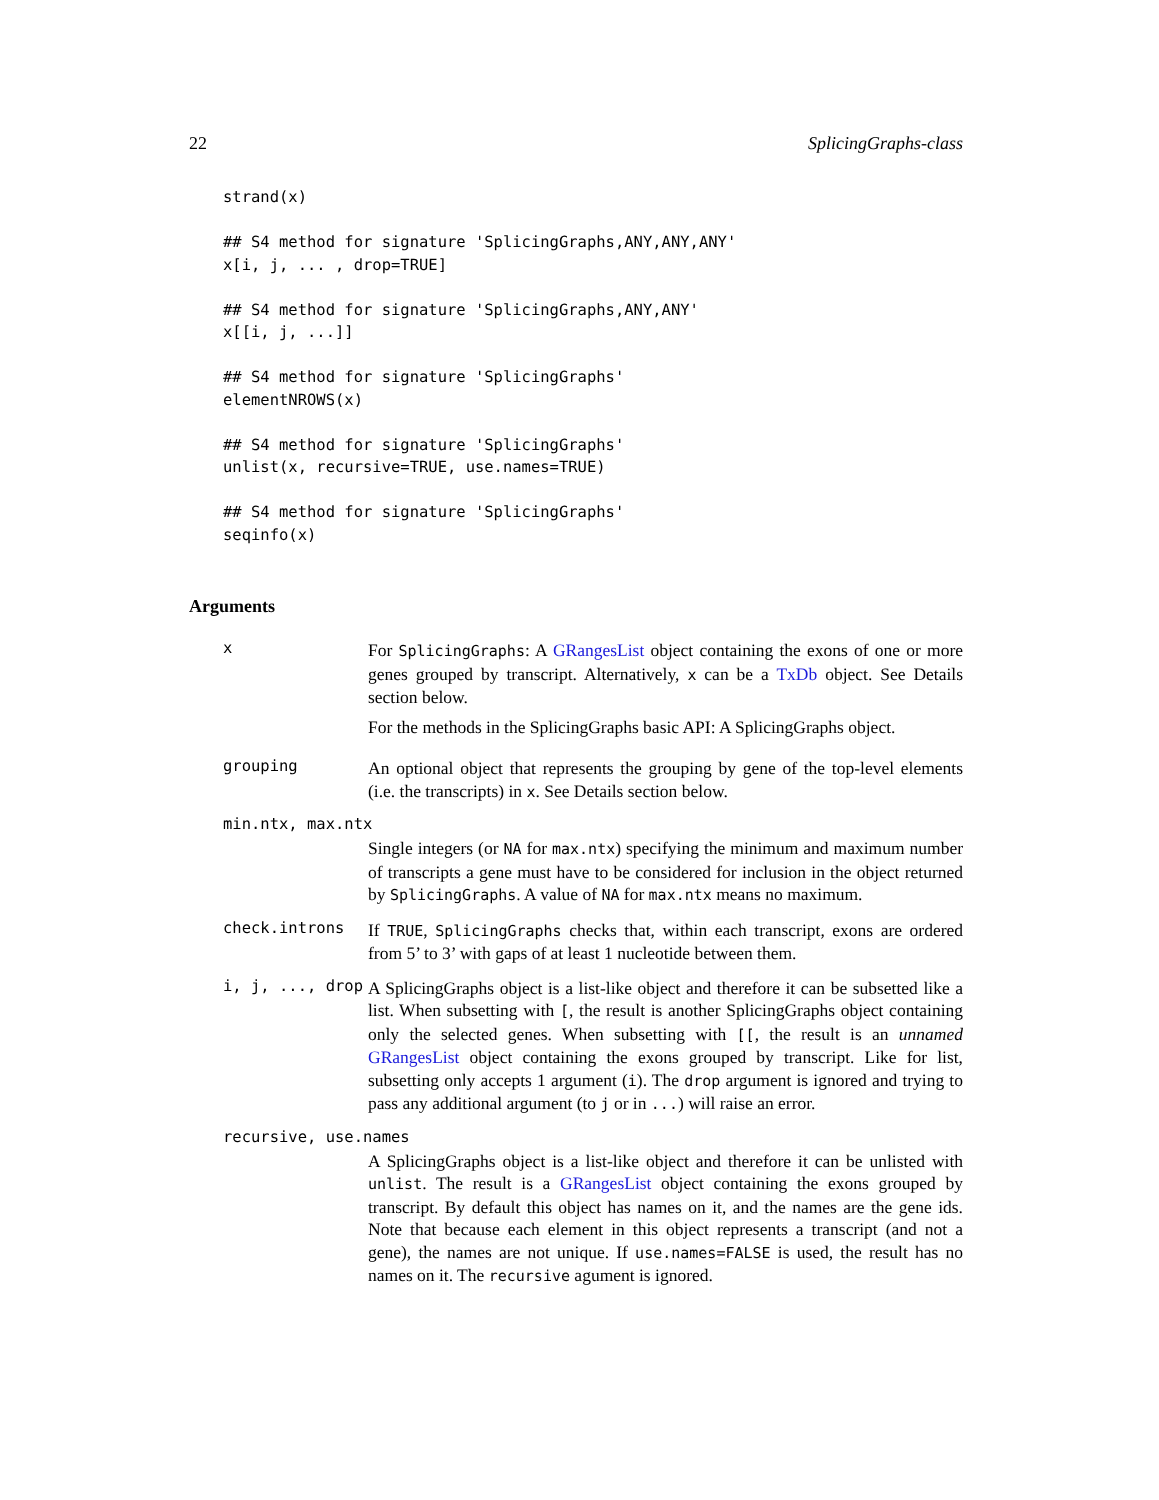22 SplicingGraphs-class
strand(x)

## S4 method for signature 'SplicingGraphs,ANY,ANY,ANY'
x[i, j, ... , drop=TRUE]

## S4 method for signature 'SplicingGraphs,ANY,ANY'
x[[i, j, ...]]

## S4 method for signature 'SplicingGraphs'
elementNROWS(x)

## S4 method for signature 'SplicingGraphs'
unlist(x, recursive=TRUE, use.names=TRUE)

## S4 method for signature 'SplicingGraphs'
seqinfo(x)
Arguments
x
For SplicingGraphs: A GRangesList object containing the exons of one or more genes grouped by transcript. Alternatively, x can be a TxDb object. See Details section below.
For the methods in the SplicingGraphs basic API: A SplicingGraphs object.
grouping
An optional object that represents the grouping by gene of the top-level elements (i.e. the transcripts) in x. See Details section below.
min.ntx, max.ntx
Single integers (or NA for max.ntx) specifying the minimum and maximum number of transcripts a gene must have to be considered for inclusion in the object returned by SplicingGraphs. A value of NA for max.ntx means no maximum.
check.introns
If TRUE, SplicingGraphs checks that, within each transcript, exons are ordered from 5’ to 3’ with gaps of at least 1 nucleotide between them.
i, j, ..., drop
A SplicingGraphs object is a list-like object and therefore it can be subsetted like a list. When subsetting with [, the result is another SplicingGraphs object containing only the selected genes. When subsetting with [[, the result is an unnamed GRangesList object containing the exons grouped by transcript. Like for list, subsetting only accepts 1 argument (i). The drop argument is ignored and trying to pass any additional argument (to j or in ...) will raise an error.
recursive, use.names
A SplicingGraphs object is a list-like object and therefore it can be unlisted with unlist. The result is a GRangesList object containing the exons grouped by transcript. By default this object has names on it, and the names are the gene ids. Note that because each element in this object represents a transcript (and not a gene), the names are not unique. If use.names=FALSE is used, the result has no names on it. The recursive agument is ignored.